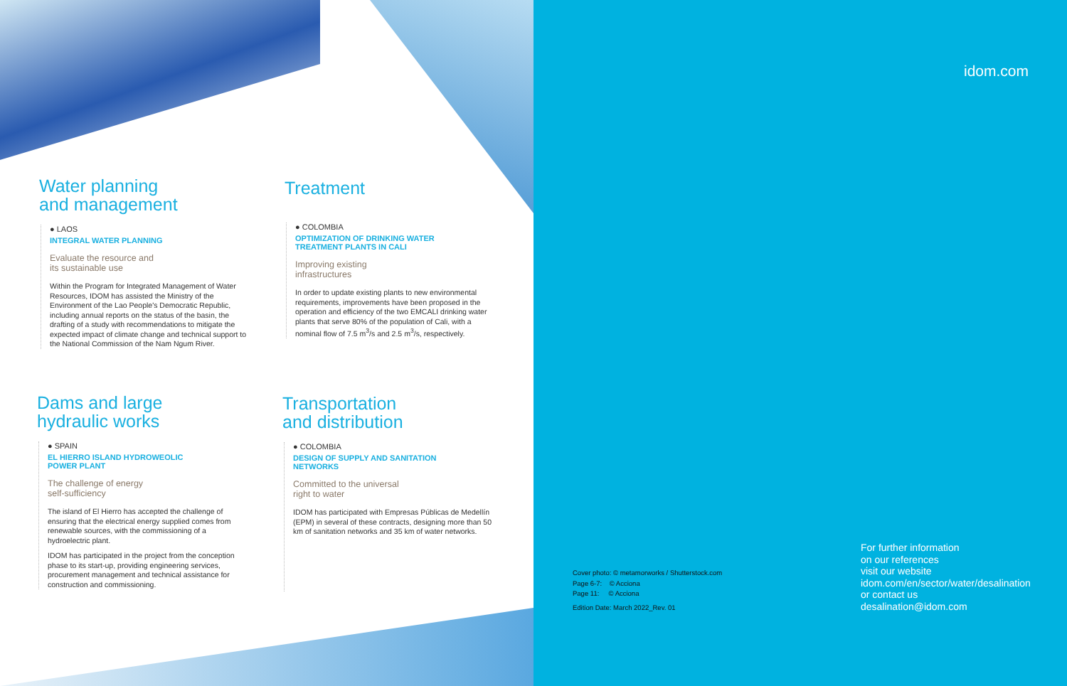Water planning
and management
● LAOS
INTEGRAL WATER PLANNING
Evaluate the resource and
its sustainable use
Within the Program for Integrated Management of Water Resources, IDOM has assisted the Ministry of the Environment of the Lao People's Democratic Republic, including annual reports on the status of the basin, the drafting of a study with recommendations to mitigate the expected impact of climate change and technical support to the National Commission of the Nam Ngum River.
Treatment
● COLOMBIA
OPTIMIZATION OF DRINKING WATER
TREATMENT PLANTS IN CALI
Improving existing
infrastructures
In order to update existing plants to new environmental requirements, improvements have been proposed in the operation and efficiency of the two EMCALI drinking water plants that serve 80% of the population of Cali, with a nominal flow of 7.5 m<sup>3</sup>/s and 2.5 m<sup>3</sup>/s, respectively.
Dams and large
hydraulic works
● SPAIN
EL HIERRO ISLAND HYDROWEOLIC
POWER PLANT
The challenge of energy
self-sufficiency
The island of El Hierro has accepted the challenge of ensuring that the electrical energy supplied comes from renewable sources, with the commissioning of a hydroelectric plant.
IDOM has participated in the project from the conception phase to its start-up, providing engineering services, procurement management and technical assistance for construction and commissioning.
Transportation
and distribution
● COLOMBIA
DESIGN OF SUPPLY AND SANITATION
NETWORKS
Committed to the universal
right to water
IDOM has participated with Empresas Públicas de Medellín (EPM) in several of these contracts, designing more than 50 km of sanitation networks and 35 km of water networks.
idom.com
Cover photo: © metamorworks / Shutterstock.com
Page 6-7: © Acciona
Page 11: © Acciona
Edition Date: March 2022_Rev. 01
For further information
on our references
visit our website
idom.com/en/sector/water/desalination
or contact us
desalination@idom.com